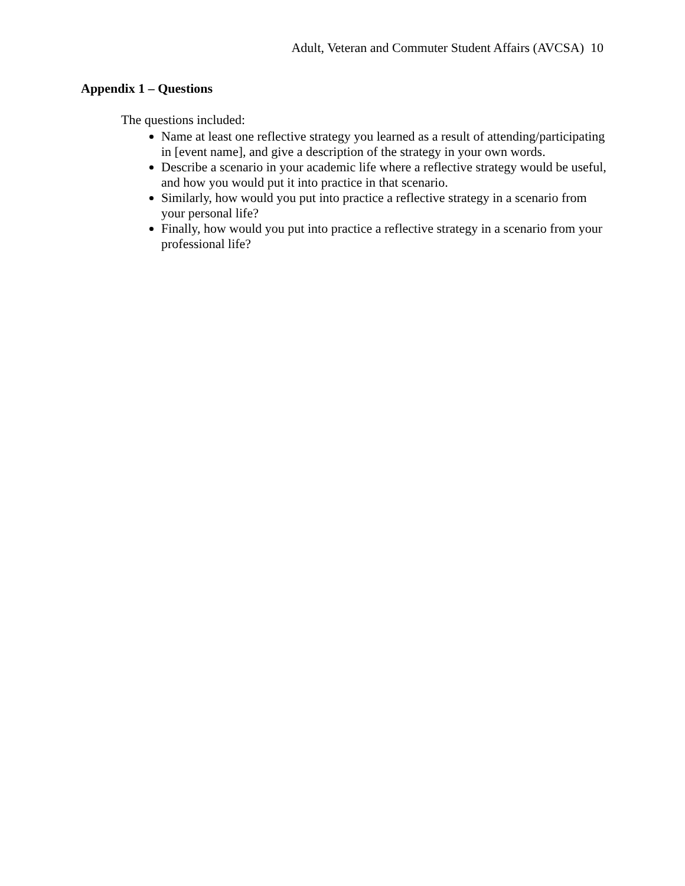Adult, Veteran and Commuter Student Affairs (AVCSA) 10
Appendix 1 – Questions
The questions included:
Name at least one reflective strategy you learned as a result of attending/participating in [event name], and give a description of the strategy in your own words.
Describe a scenario in your academic life where a reflective strategy would be useful, and how you would put it into practice in that scenario.
Similarly, how would you put into practice a reflective strategy in a scenario from your personal life?
Finally, how would you put into practice a reflective strategy in a scenario from your professional life?